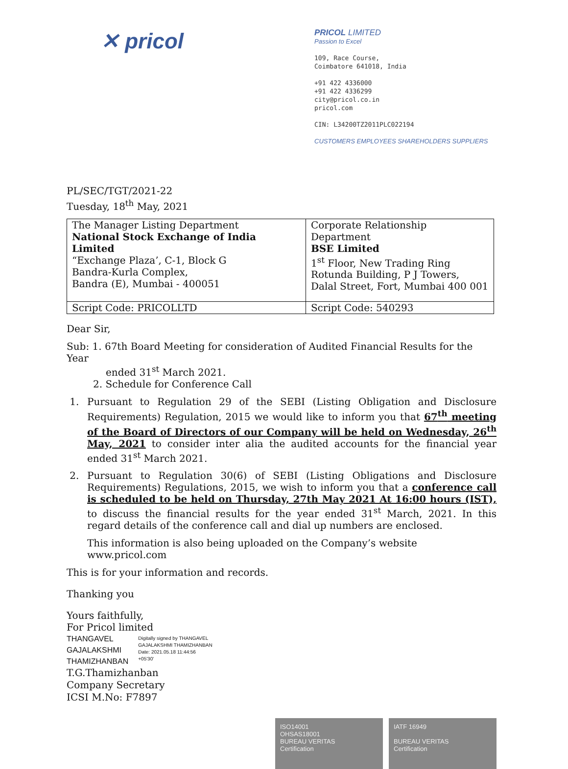✕ pricol
PRICOL LIMITED
Passion to Excel
109, Race Course,
Coimbatore 641018, India
+91 422 4336000
+91 422 4336299
city@pricol.co.in
pricol.com
CIN: L34200TZ2011PLC022194
CUSTOMERS EMPLOYEES SHAREHOLDERS SUPPLIERS
PL/SEC/TGT/2021-22
Tuesday, 18<sup>th</sup> May, 2021
| The Manager Listing Department National Stock Exchange of India Limited “Exchange Plaza’, C-1, Block G Bandra-Kurla Complex, Bandra (E), Mumbai - 400051 | Corporate Relationship Department BSE Limited 1<sup>st</sup> Floor, New Trading Ring Rotunda Building, P J Towers, Dalal Street, Fort, Mumbai 400 001 |
| Script Code: PRICOLLTD | Script Code: 540293 |
Dear Sir,
Sub: 1. 67th Board Meeting for consideration of Audited Financial Results for the Year
ended 31<sup>st</sup> March 2021.
2. Schedule for Conference Call
1. Pursuant to Regulation 29 of the SEBI (Listing Obligation and Disclosure Requirements) Regulation, 2015 we would like to inform you that 67<sup>th</sup> meeting of the Board of Directors of our Company will be held on Wednesday, 26<sup>th</sup> May, 2021 to consider inter alia the audited accounts for the financial year ended 31<sup>st</sup> March 2021.
2. Pursuant to Regulation 30(6) of SEBI (Listing Obligations and Disclosure Requirements) Regulations, 2015, we wish to inform you that a conference call is scheduled to be held on Thursday, 27th May 2021 At 16:00 hours (IST), to discuss the financial results for the year ended 31<sup>st</sup> March, 2021. In this regard details of the conference call and dial up numbers are enclosed.
This information is also being uploaded on the Company’s website www.pricol.com
This is for your information and records.
Thanking you
Yours faithfully,
For Pricol limited
THANGAVEL
GAJALAKSHMI
THAMIZHANBAN
Digitally signed by THANGAVEL
GAJALAKSHMI THAMIZHANBAN
Date: 2021.05.18 11:44:56
+05'30'
T.G.Thamizhanban
Company Secretary
ICSI M.No: F7897
ISO14001
OHSAS18001
BUREAU VERITAS
Certification
IATF 16949
BUREAU VERITAS
Certification